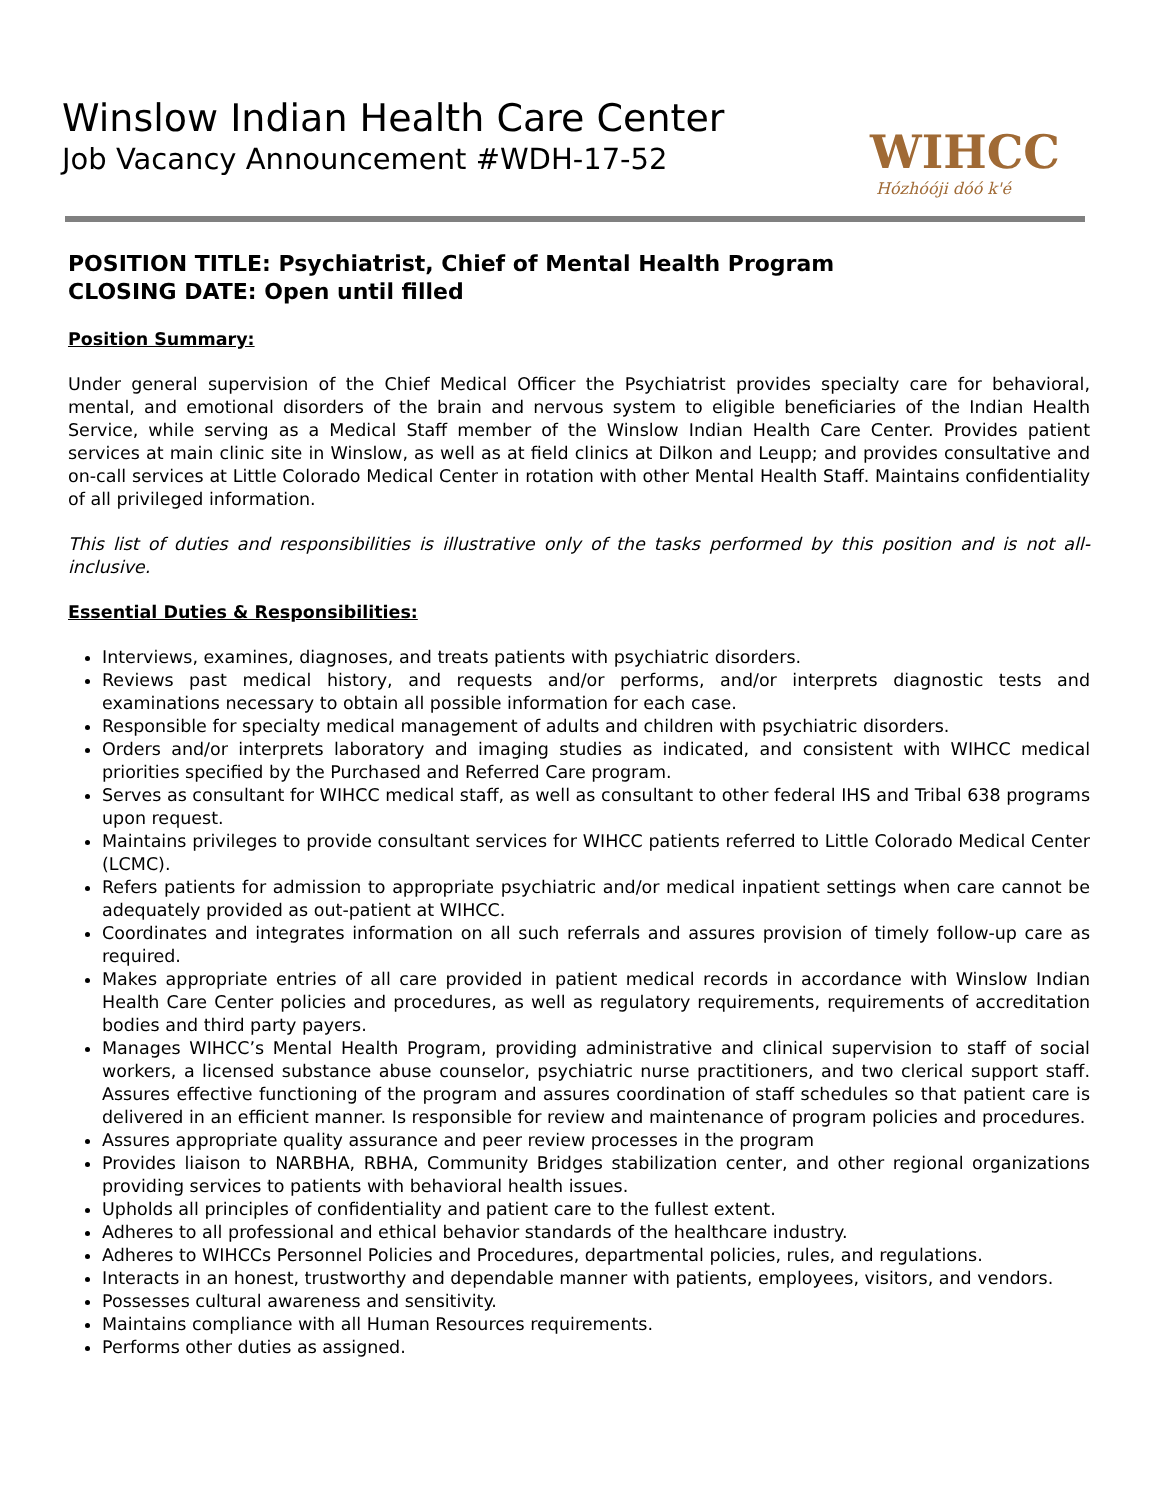Winslow Indian Health Care Center
Job Vacancy Announcement #WDH-17-52
WIHCC
Hózhóóji dóó k'é
POSITION TITLE: Psychiatrist, Chief of Mental Health Program
CLOSING DATE: Open until filled
Position Summary:
Under general supervision of the Chief Medical Officer the Psychiatrist provides specialty care for behavioral, mental, and emotional disorders of the brain and nervous system to eligible beneficiaries of the Indian Health Service, while serving as a Medical Staff member of the Winslow Indian Health Care Center. Provides patient services at main clinic site in Winslow, as well as at field clinics at Dilkon and Leupp; and provides consultative and on-call services at Little Colorado Medical Center in rotation with other Mental Health Staff. Maintains confidentiality of all privileged information.
This list of duties and responsibilities is illustrative only of the tasks performed by this position and is not all-inclusive.
Essential Duties & Responsibilities:
Interviews, examines, diagnoses, and treats patients with psychiatric disorders.
Reviews past medical history, and requests and/or performs, and/or interprets diagnostic tests and examinations necessary to obtain all possible information for each case.
Responsible for specialty medical management of adults and children with psychiatric disorders.
Orders and/or interprets laboratory and imaging studies as indicated, and consistent with WIHCC medical priorities specified by the Purchased and Referred Care program.
Serves as consultant for WIHCC medical staff, as well as consultant to other federal IHS and Tribal 638 programs upon request.
Maintains privileges to provide consultant services for WIHCC patients referred to Little Colorado Medical Center (LCMC).
Refers patients for admission to appropriate psychiatric and/or medical inpatient settings when care cannot be adequately provided as out-patient at WIHCC.
Coordinates and integrates information on all such referrals and assures provision of timely follow-up care as required.
Makes appropriate entries of all care provided in patient medical records in accordance with Winslow Indian Health Care Center policies and procedures, as well as regulatory requirements, requirements of accreditation bodies and third party payers.
Manages WIHCC’s Mental Health Program, providing administrative and clinical supervision to staff of social workers, a licensed substance abuse counselor, psychiatric nurse practitioners, and two clerical support staff. Assures effective functioning of the program and assures coordination of staff schedules so that patient care is delivered in an efficient manner. Is responsible for review and maintenance of program policies and procedures.
Assures appropriate quality assurance and peer review processes in the program
Provides liaison to NARBHA, RBHA, Community Bridges stabilization center, and other regional organizations providing services to patients with behavioral health issues.
Upholds all principles of confidentiality and patient care to the fullest extent.
Adheres to all professional and ethical behavior standards of the healthcare industry.
Adheres to WIHCCs Personnel Policies and Procedures, departmental policies, rules, and regulations.
Interacts in an honest, trustworthy and dependable manner with patients, employees, visitors, and vendors.
Possesses cultural awareness and sensitivity.
Maintains compliance with all Human Resources requirements.
Performs other duties as assigned.